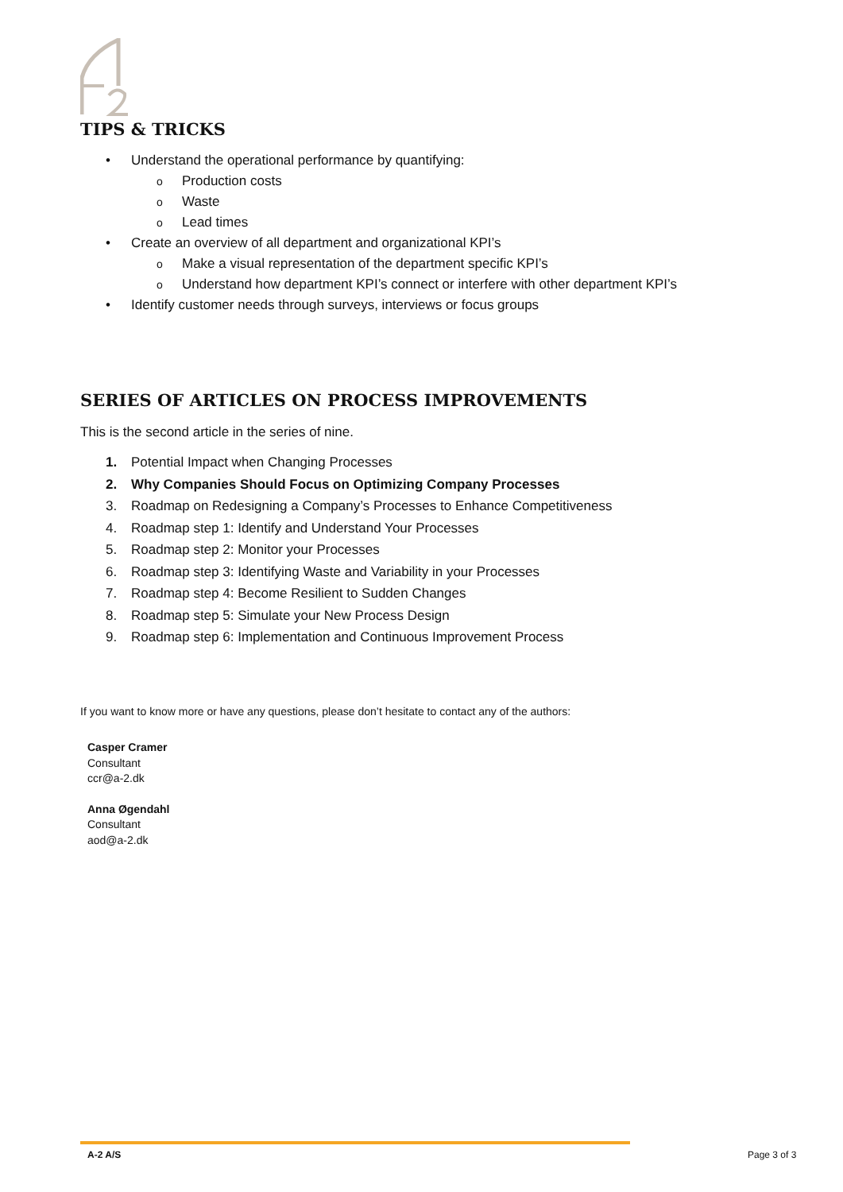TIPS & TRICKS
• Understand the operational performance by quantifying:
o Production costs
o Waste
o Lead times
• Create an overview of all department and organizational KPI’s
o Make a visual representation of the department specific KPI’s
o Understand how department KPI’s connect or interfere with other department KPI’s
• Identify customer needs through surveys, interviews or focus groups
SERIES OF ARTICLES ON PROCESS IMPROVEMENTS
This is the second article in the series of nine.
1. Potential Impact when Changing Processes
2. Why Companies Should Focus on Optimizing Company Processes
3. Roadmap on Redesigning a Company’s Processes to Enhance Competitiveness
4. Roadmap step 1: Identify and Understand Your Processes
5. Roadmap step 2: Monitor your Processes
6. Roadmap step 3: Identifying Waste and Variability in your Processes
7. Roadmap step 4: Become Resilient to Sudden Changes
8. Roadmap step 5: Simulate your New Process Design
9. Roadmap step 6: Implementation and Continuous Improvement Process
If you want to know more or have any questions, please don’t hesitate to contact any of the authors:
Casper Cramer
Consultant
ccr@a-2.dk
Anna Øgendahl
Consultant
aod@a-2.dk
A-2 A/S Page 3 of 3